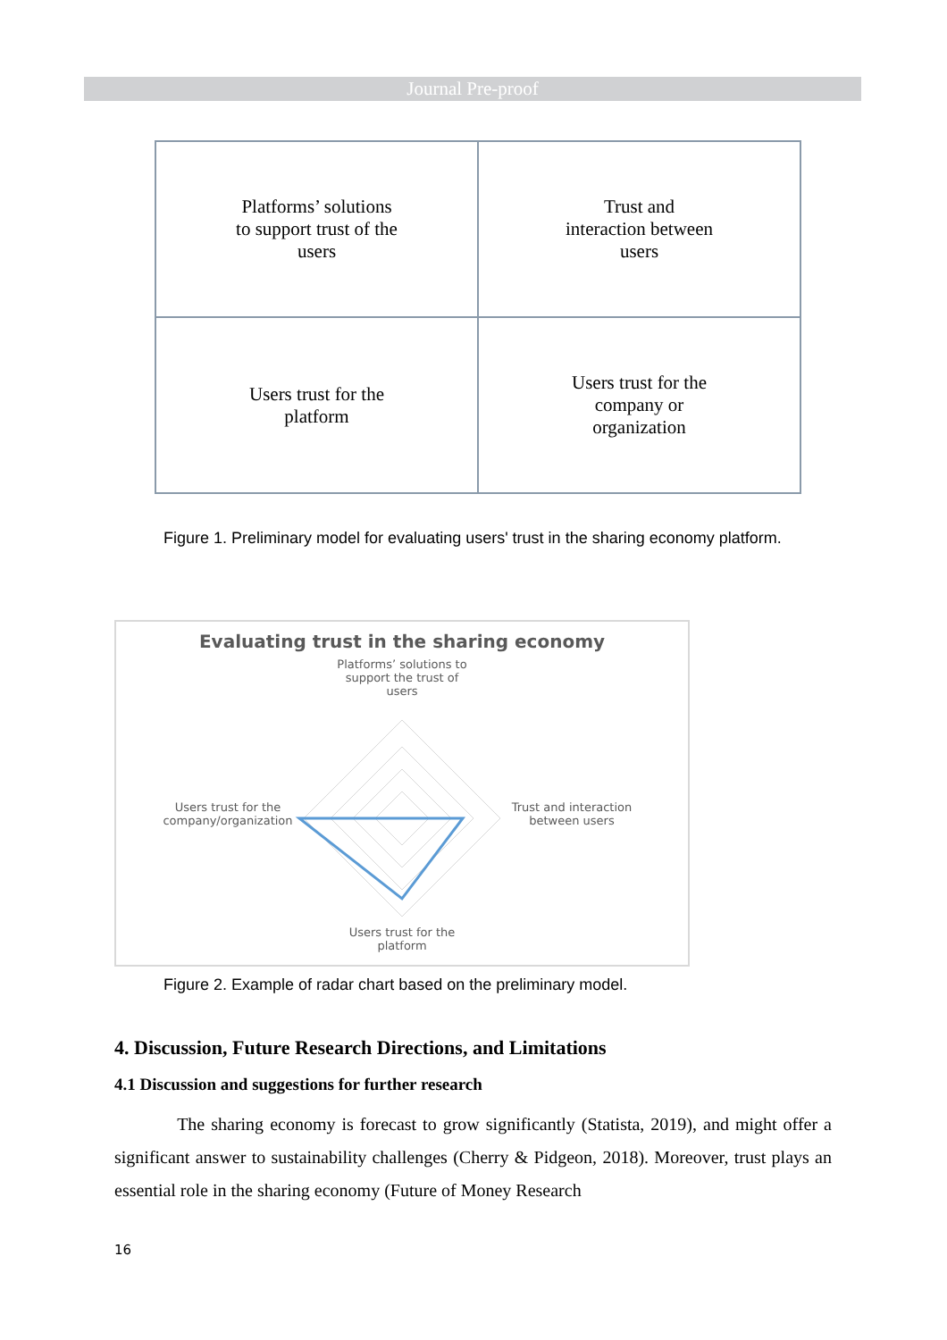Journal Pre-proof
Platforms’ solutions
to support trust of the
users
Trust and
interaction between
users
Users trust for the
platform
Users trust for the
company or
organization
Figure 1. Preliminary model for evaluating users' trust in the sharing economy platform.
Evaluating trust in the sharing economy
Platforms’ solutions to support the trust of users
Users trust for the company/organization
Trust and interaction between users
Users trust for the platform
Figure 2. Example of radar chart based on the preliminary model.
4. Discussion, Future Research Directions, and Limitations
4.1 Discussion and suggestions for further research
The sharing economy is forecast to grow significantly (Statista, 2019), and might offer a significant answer to sustainability challenges (Cherry & Pidgeon, 2018). Moreover, trust plays an essential role in the sharing economy (Future of Money Research
16